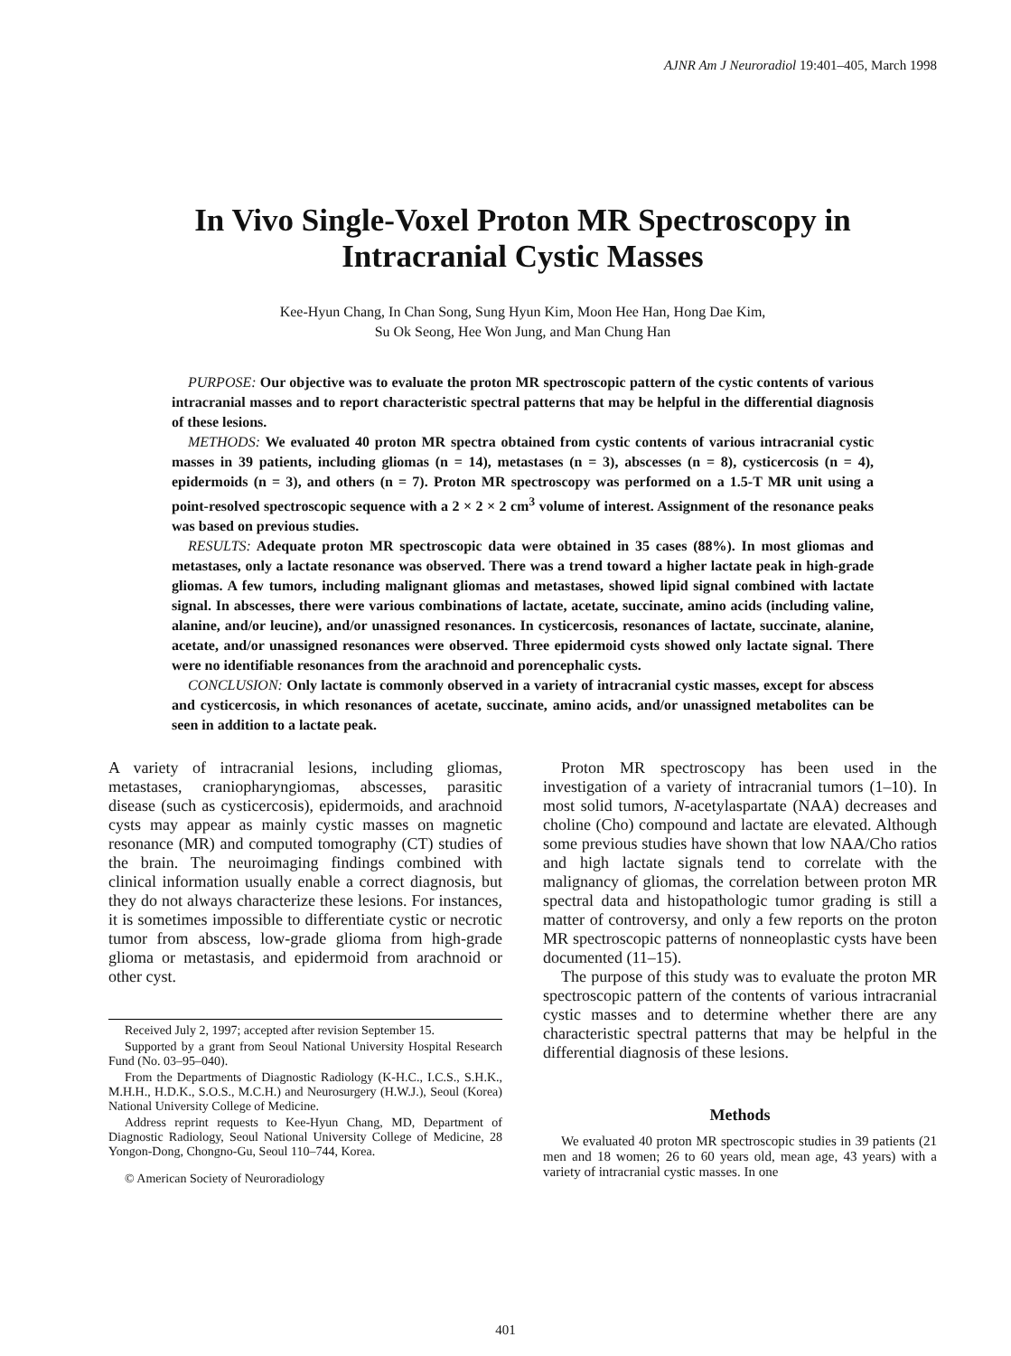AJNR Am J Neuroradiol 19:401–405, March 1998
In Vivo Single-Voxel Proton MR Spectroscopy in Intracranial Cystic Masses
Kee-Hyun Chang, In Chan Song, Sung Hyun Kim, Moon Hee Han, Hong Dae Kim,
Su Ok Seong, Hee Won Jung, and Man Chung Han
PURPOSE: Our objective was to evaluate the proton MR spectroscopic pattern of the cystic contents of various intracranial masses and to report characteristic spectral patterns that may be helpful in the differential diagnosis of these lesions.
METHODS: We evaluated 40 proton MR spectra obtained from cystic contents of various intracranial cystic masses in 39 patients, including gliomas (n = 14), metastases (n = 3), abscesses (n = 8), cysticercosis (n = 4), epidermoids (n = 3), and others (n = 7). Proton MR spectroscopy was performed on a 1.5-T MR unit using a point-resolved spectroscopic sequence with a 2 × 2 × 2 cm<sup>3</sup> volume of interest. Assignment of the resonance peaks was based on previous studies.
RESULTS: Adequate proton MR spectroscopic data were obtained in 35 cases (88%). In most gliomas and metastases, only a lactate resonance was observed. There was a trend toward a higher lactate peak in high-grade gliomas. A few tumors, including malignant gliomas and metastases, showed lipid signal combined with lactate signal. In abscesses, there were various combinations of lactate, acetate, succinate, amino acids (including valine, alanine, and/or leucine), and/or unassigned resonances. In cysticercosis, resonances of lactate, succinate, alanine, acetate, and/or unassigned resonances were observed. Three epidermoid cysts showed only lactate signal. There were no identifiable resonances from the arachnoid and porencephalic cysts.
CONCLUSION: Only lactate is commonly observed in a variety of intracranial cystic masses, except for abscess and cysticercosis, in which resonances of acetate, succinate, amino acids, and/or unassigned metabolites can be seen in addition to a lactate peak.
A variety of intracranial lesions, including gliomas, metastases, craniopharyngiomas, abscesses, parasitic disease (such as cysticercosis), epidermoids, and arachnoid cysts may appear as mainly cystic masses on magnetic resonance (MR) and computed tomography (CT) studies of the brain. The neuroimaging findings combined with clinical information usually enable a correct diagnosis, but they do not always characterize these lesions. For instances, it is sometimes impossible to differentiate cystic or necrotic tumor from abscess, low-grade glioma from high-grade glioma or metastasis, and epidermoid from arachnoid or other cyst.
Received July 2, 1997; accepted after revision September 15.
Supported by a grant from Seoul National University Hospital Research Fund (No. 03–95–040).
From the Departments of Diagnostic Radiology (K-H.C., I.C.S., S.H.K., M.H.H., H.D.K., S.O.S., M.C.H.) and Neurosurgery (H.W.J.), Seoul (Korea) National University College of Medicine.
Address reprint requests to Kee-Hyun Chang, MD, Department of Diagnostic Radiology, Seoul National University College of Medicine, 28 Yongon-Dong, Chongno-Gu, Seoul 110–744, Korea.
© American Society of Neuroradiology
Proton MR spectroscopy has been used in the investigation of a variety of intracranial tumors (1–10). In most solid tumors, N-acetylaspartate (NAA) decreases and choline (Cho) compound and lactate are elevated. Although some previous studies have shown that low NAA/Cho ratios and high lactate signals tend to correlate with the malignancy of gliomas, the correlation between proton MR spectral data and histopathologic tumor grading is still a matter of controversy, and only a few reports on the proton MR spectroscopic patterns of nonneoplastic cysts have been documented (11–15).
The purpose of this study was to evaluate the proton MR spectroscopic pattern of the contents of various intracranial cystic masses and to determine whether there are any characteristic spectral patterns that may be helpful in the differential diagnosis of these lesions.
Methods
We evaluated 40 proton MR spectroscopic studies in 39 patients (21 men and 18 women; 26 to 60 years old, mean age, 43 years) with a variety of intracranial cystic masses. In one
401